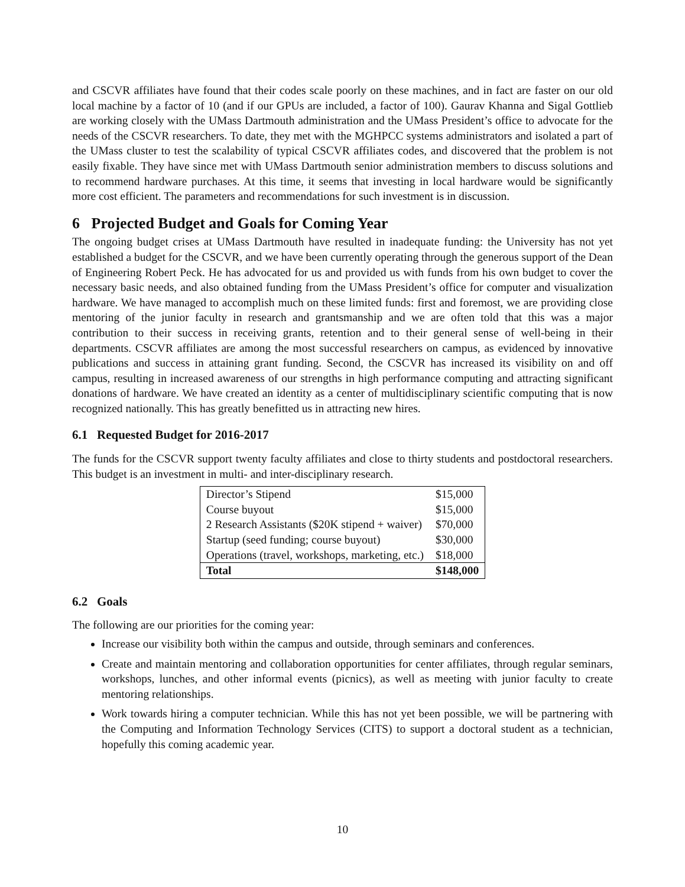and CSCVR affiliates have found that their codes scale poorly on these machines, and in fact are faster on our old local machine by a factor of 10 (and if our GPUs are included, a factor of 100). Gaurav Khanna and Sigal Gottlieb are working closely with the UMass Dartmouth administration and the UMass President’s office to advocate for the needs of the CSCVR researchers. To date, they met with the MGHPCC systems administrators and isolated a part of the UMass cluster to test the scalability of typical CSCVR affiliates codes, and discovered that the problem is not easily fixable. They have since met with UMass Dartmouth senior administration members to discuss solutions and to recommend hardware purchases. At this time, it seems that investing in local hardware would be significantly more cost efficient. The parameters and recommendations for such investment is in discussion.
6 Projected Budget and Goals for Coming Year
The ongoing budget crises at UMass Dartmouth have resulted in inadequate funding: the University has not yet established a budget for the CSCVR, and we have been currently operating through the generous support of the Dean of Engineering Robert Peck. He has advocated for us and provided us with funds from his own budget to cover the necessary basic needs, and also obtained funding from the UMass President’s office for computer and visualization hardware. We have managed to accomplish much on these limited funds: first and foremost, we are providing close mentoring of the junior faculty in research and grantsmanship and we are often told that this was a major contribution to their success in receiving grants, retention and to their general sense of well-being in their departments. CSCVR affiliates are among the most successful researchers on campus, as evidenced by innovative publications and success in attaining grant funding. Second, the CSCVR has increased its visibility on and off campus, resulting in increased awareness of our strengths in high performance computing and attracting significant donations of hardware. We have created an identity as a center of multidisciplinary scientific computing that is now recognized nationally. This has greatly benefitted us in attracting new hires.
6.1 Requested Budget for 2016-2017
The funds for the CSCVR support twenty faculty affiliates and close to thirty students and postdoctoral researchers. This budget is an investment in multi- and inter-disciplinary research.
| Director’s Stipend | $15,000 |
| Course buyout | $15,000 |
| 2 Research Assistants ($20K stipend + waiver) | $70,000 |
| Startup (seed funding; course buyout) | $30,000 |
| Operations (travel, workshops, marketing, etc.) | $18,000 |
| Total | $148,000 |
6.2 Goals
The following are our priorities for the coming year:
Increase our visibility both within the campus and outside, through seminars and conferences.
Create and maintain mentoring and collaboration opportunities for center affiliates, through regular seminars, workshops, lunches, and other informal events (picnics), as well as meeting with junior faculty to create mentoring relationships.
Work towards hiring a computer technician. While this has not yet been possible, we will be partnering with the Computing and Information Technology Services (CITS) to support a doctoral student as a technician, hopefully this coming academic year.
10